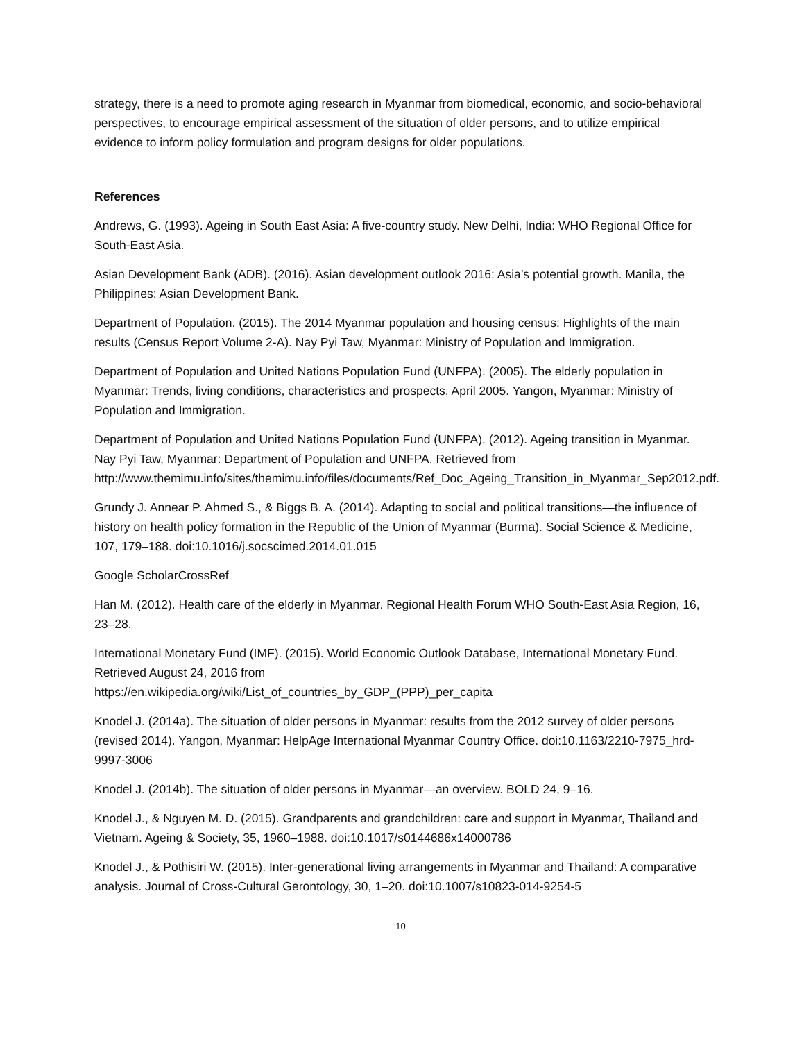strategy, there is a need to promote aging research in Myanmar from biomedical, economic, and socio-behavioral perspectives, to encourage empirical assessment of the situation of older persons, and to utilize empirical evidence to inform policy formulation and program designs for older populations.
References
Andrews, G. (1993). Ageing in South East Asia: A five-country study. New Delhi, India: WHO Regional Office for South-East Asia.
Asian Development Bank (ADB). (2016). Asian development outlook 2016: Asia’s potential growth. Manila, the Philippines: Asian Development Bank.
Department of Population. (2015). The 2014 Myanmar population and housing census: Highlights of the main results (Census Report Volume 2-A). Nay Pyi Taw, Myanmar: Ministry of Population and Immigration.
Department of Population and United Nations Population Fund (UNFPA). (2005). The elderly population in Myanmar: Trends, living conditions, characteristics and prospects, April 2005. Yangon, Myanmar: Ministry of Population and Immigration.
Department of Population and United Nations Population Fund (UNFPA). (2012). Ageing transition in Myanmar. Nay Pyi Taw, Myanmar: Department of Population and UNFPA. Retrieved from http://www.themimu.info/sites/themimu.info/files/documents/Ref_Doc_Ageing_Transition_in_Myanmar_Sep2012.pdf.
Grundy J. Annear P. Ahmed S., & Biggs B. A. (2014). Adapting to social and political transitions—the influence of history on health policy formation in the Republic of the Union of Myanmar (Burma). Social Science & Medicine, 107, 179–188. doi:10.1016/j.socscimed.2014.01.015
Google ScholarCrossRef
Han M. (2012). Health care of the elderly in Myanmar. Regional Health Forum WHO South-East Asia Region, 16, 23–28.
International Monetary Fund (IMF). (2015). World Economic Outlook Database, International Monetary Fund. Retrieved August 24, 2016 from
https://en.wikipedia.org/wiki/List_of_countries_by_GDP_(PPP)_per_capita
Knodel J. (2014a). The situation of older persons in Myanmar: results from the 2012 survey of older persons (revised 2014). Yangon, Myanmar: HelpAge International Myanmar Country Office. doi:10.1163/2210-7975_hrd-9997-3006
Knodel J. (2014b). The situation of older persons in Myanmar—an overview. BOLD 24, 9–16.
Knodel J., & Nguyen M. D. (2015). Grandparents and grandchildren: care and support in Myanmar, Thailand and Vietnam. Ageing & Society, 35, 1960–1988. doi:10.1017/s0144686x14000786
Knodel J., & Pothisiri W. (2015). Inter-generational living arrangements in Myanmar and Thailand: A comparative analysis. Journal of Cross-Cultural Gerontology, 30, 1–20. doi:10.1007/s10823-014-9254-5
10